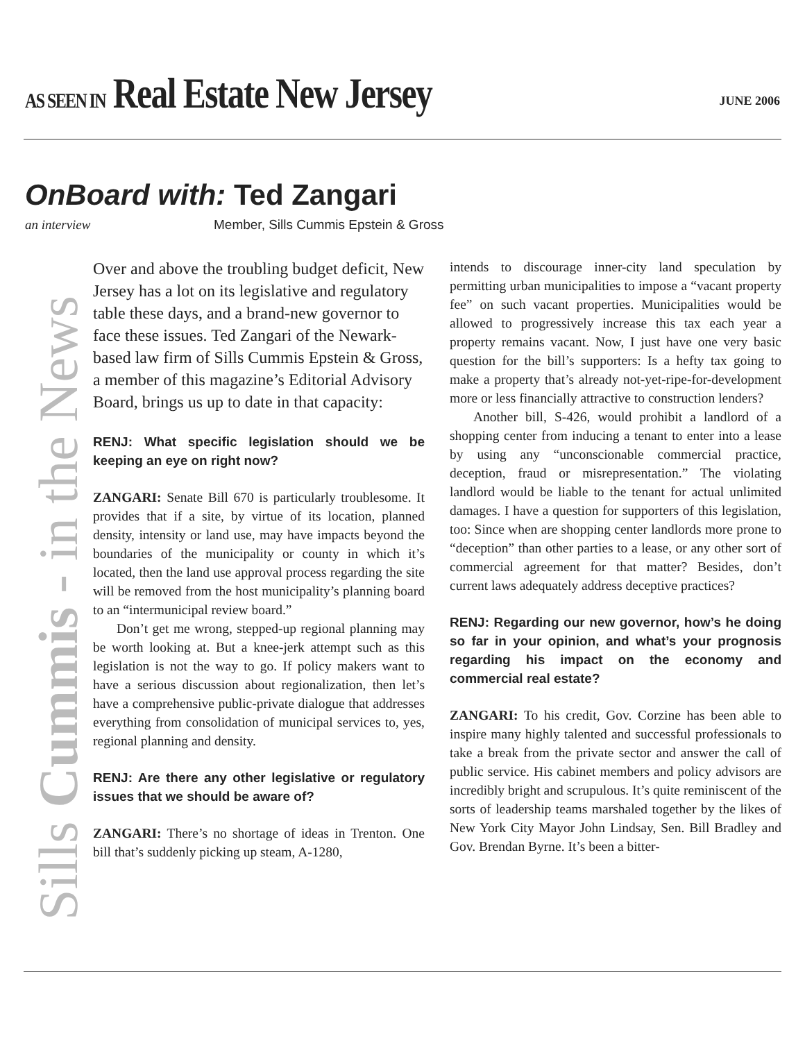AS SEEN IN Real Estate New Jersey
JUNE 2006
OnBoard with: Ted Zangari
an interview Member, Sills Cummis Epstein & Gross
Sills Cummis - in the News
Over and above the troubling budget deficit, New Jersey has a lot on its legislative and regulatory table these days, and a brand-new governor to face these issues. Ted Zangari of the Newark-based law firm of Sills Cummis Epstein & Gross, a member of this magazine’s Editorial Advisory Board, brings us up to date in that capacity:
RENJ: What specific legislation should we be keeping an eye on right now?
ZANGARI: Senate Bill 670 is particularly troublesome. It provides that if a site, by virtue of its location, planned density, intensity or land use, may have impacts beyond the boundaries of the municipality or county in which it’s located, then the land use approval process regarding the site will be removed from the host municipality’s planning board to an “intermunicipal review board.”
Don’t get me wrong, stepped-up regional planning may be worth looking at. But a knee-jerk attempt such as this legislation is not the way to go. If policy makers want to have a serious discussion about regionalization, then let’s have a comprehensive public-private dialogue that addresses everything from consolidation of municipal services to, yes, regional planning and density.
RENJ: Are there any other legislative or regulatory issues that we should be aware of?
ZANGARI: There’s no shortage of ideas in Trenton. One bill that’s suddenly picking up steam, A-1280,
intends to discourage inner-city land speculation by permitting urban municipalities to impose a “vacant property fee” on such vacant properties. Municipalities would be allowed to progressively increase this tax each year a property remains vacant. Now, I just have one very basic question for the bill’s supporters: Is a hefty tax going to make a property that’s already not-yet-ripe-for-development more or less financially attractive to construction lenders?
Another bill, S-426, would prohibit a landlord of a shopping center from inducing a tenant to enter into a lease by using any “unconscionable commercial practice, deception, fraud or misrepresentation.” The violating landlord would be liable to the tenant for actual unlimited damages. I have a question for supporters of this legislation, too: Since when are shopping center landlords more prone to “deception” than other parties to a lease, or any other sort of commercial agreement for that matter? Besides, don’t current laws adequately address deceptive practices?
RENJ: Regarding our new governor, how’s he doing so far in your opinion, and what’s your prognosis regarding his impact on the economy and commercial real estate?
ZANGARI: To his credit, Gov. Corzine has been able to inspire many highly talented and successful professionals to take a break from the private sector and answer the call of public service. His cabinet members and policy advisors are incredibly bright and scrupulous. It’s quite reminiscent of the sorts of leadership teams marshaled together by the likes of New York City Mayor John Lindsay, Sen. Bill Bradley and Gov. Brendan Byrne. It’s been a bitter-